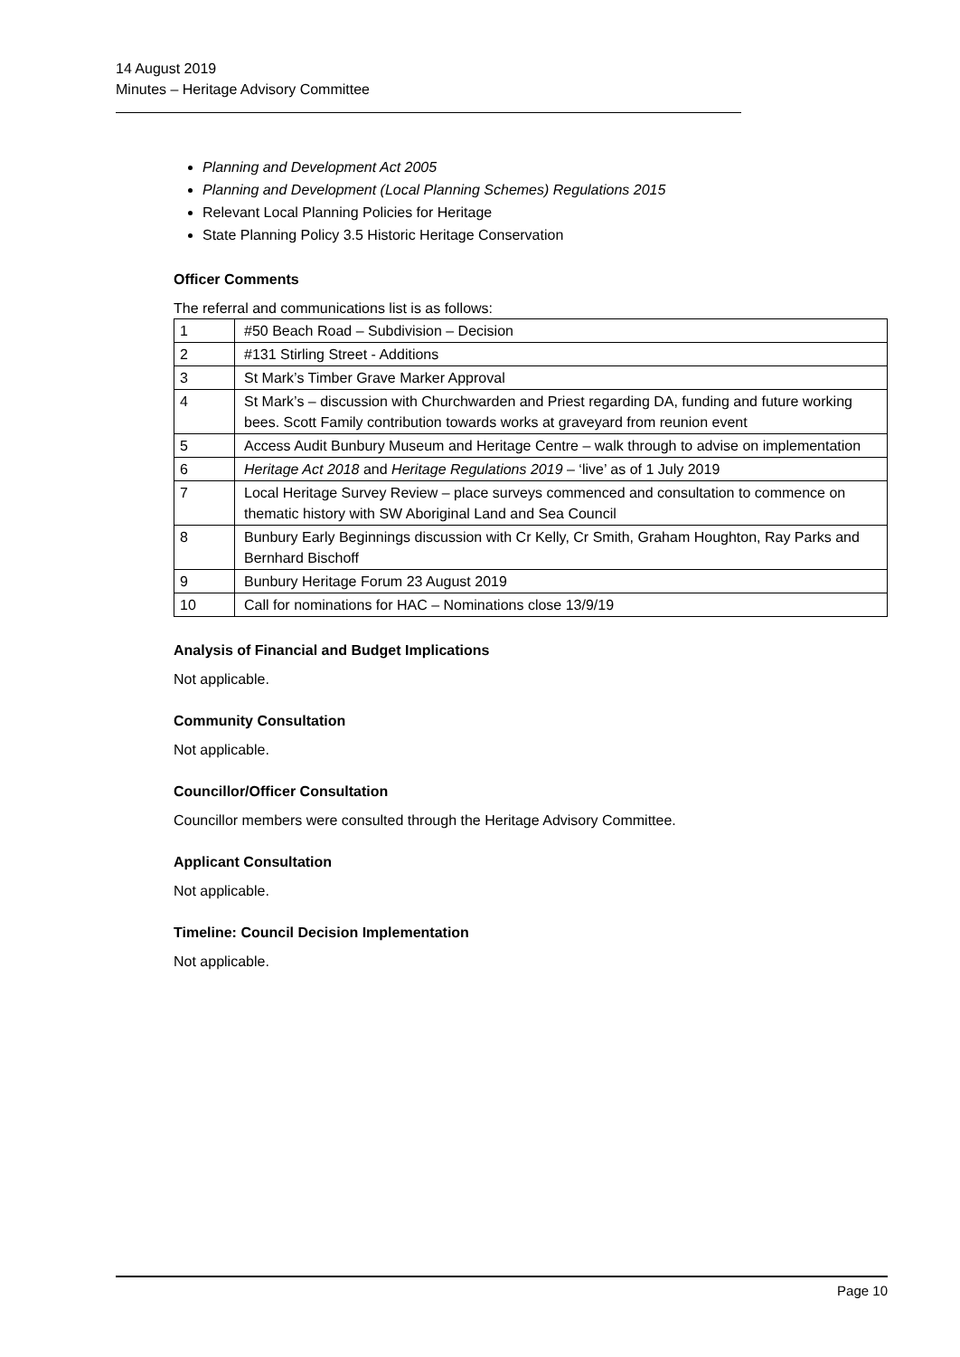14 August 2019
Minutes – Heritage Advisory Committee
Planning and Development Act 2005
Planning and Development (Local Planning Schemes) Regulations 2015
Relevant Local Planning Policies for Heritage
State Planning Policy 3.5 Historic Heritage Conservation
Officer Comments
The referral and communications list is as follows:
| 1 | #50 Beach Road – Subdivision – Decision |
| 2 | #131 Stirling Street - Additions |
| 3 | St Mark’s Timber Grave Marker Approval |
| 4 | St Mark’s – discussion with Churchwarden and Priest regarding DA, funding and future working bees. Scott Family contribution towards works at graveyard from reunion event |
| 5 | Access Audit Bunbury Museum and Heritage Centre – walk through to advise on implementation |
| 6 | Heritage Act 2018 and Heritage Regulations 2019 – ‘live’ as of 1 July 2019 |
| 7 | Local Heritage Survey Review – place surveys commenced and consultation to commence on thematic history with SW Aboriginal Land and Sea Council |
| 8 | Bunbury Early Beginnings discussion with Cr Kelly, Cr Smith, Graham Houghton, Ray Parks and Bernhard Bischoff |
| 9 | Bunbury Heritage Forum 23 August 2019 |
| 10 | Call for nominations for HAC – Nominations close 13/9/19 |
Analysis of Financial and Budget Implications
Not applicable.
Community Consultation
Not applicable.
Councillor/Officer Consultation
Councillor members were consulted through the Heritage Advisory Committee.
Applicant Consultation
Not applicable.
Timeline: Council Decision Implementation
Not applicable.
Page 10